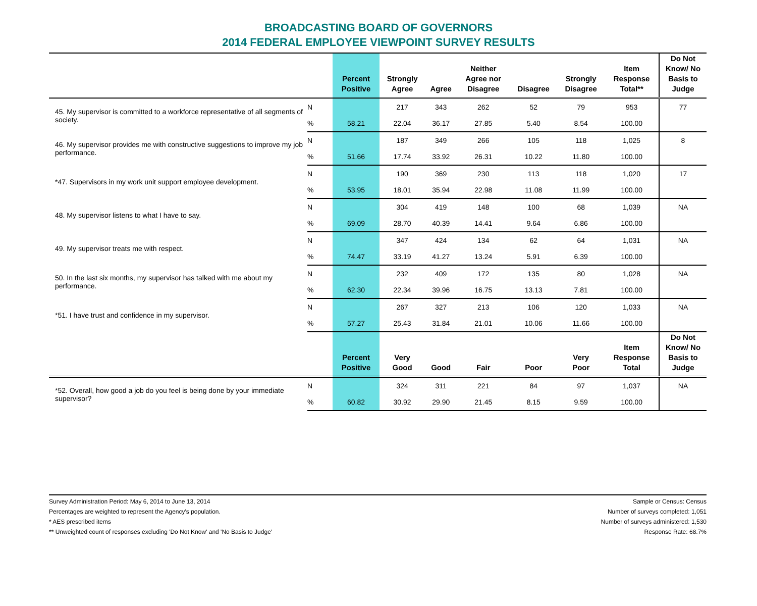BROADCASTING BOARD OF GOVERNORS
2014 FEDERAL EMPLOYEE VIEWPOINT SURVEY RESULTS
| | | Percent Positive | Strongly Agree | Agree | Neither Agree nor Disagree | Disagree | Strongly Disagree | Item Response Total** | Do Not Know/ No Basis to Judge |
| --- | --- | --- | --- | --- | --- | --- | --- | --- | --- |
| 45. My supervisor is committed to a workforce representative of all segments of society. | N | | 217 | 343 | 262 | 52 | 79 | 953 | 77 |
| | % | 58.21 | 22.04 | 36.17 | 27.85 | 5.40 | 8.54 | 100.00 | |
| 46. My supervisor provides me with constructive suggestions to improve my job performance. | N | | 187 | 349 | 266 | 105 | 118 | 1,025 | 8 |
| | % | 51.66 | 17.74 | 33.92 | 26.31 | 10.22 | 11.80 | 100.00 | |
| *47. Supervisors in my work unit support employee development. | N | | 190 | 369 | 230 | 113 | 118 | 1,020 | 17 |
| | % | 53.95 | 18.01 | 35.94 | 22.98 | 11.08 | 11.99 | 100.00 | |
| 48. My supervisor listens to what I have to say. | N | | 304 | 419 | 148 | 100 | 68 | 1,039 | NA |
| | % | 69.09 | 28.70 | 40.39 | 14.41 | 9.64 | 6.86 | 100.00 | |
| 49. My supervisor treats me with respect. | N | | 347 | 424 | 134 | 62 | 64 | 1,031 | NA |
| | % | 74.47 | 33.19 | 41.27 | 13.24 | 5.91 | 6.39 | 100.00 | |
| 50. In the last six months, my supervisor has talked with me about my performance. | N | | 232 | 409 | 172 | 135 | 80 | 1,028 | NA |
| | % | 62.30 | 22.34 | 39.96 | 16.75 | 13.13 | 7.81 | 100.00 | |
| *51. I have trust and confidence in my supervisor. | N | | 267 | 327 | 213 | 106 | 120 | 1,033 | NA |
| | % | 57.27 | 25.43 | 31.84 | 21.01 | 10.06 | 11.66 | 100.00 | |
| | | Percent Positive | Very Good | Good | Fair | Poor | Very Poor | Item Response Total | Do Not Know/ No Basis to Judge |
| *52. Overall, how good a job do you feel is being done by your immediate supervisor? | N | | 324 | 311 | 221 | 84 | 97 | 1,037 | NA |
| | % | 60.82 | 30.92 | 29.90 | 21.45 | 8.15 | 9.59 | 100.00 | |
Survey Administration Period: May 6, 2014 to June 13, 2014
Percentages are weighted to represent the Agency's population.
* AES prescribed items
** Unweighted count of responses excluding 'Do Not Know' and 'No Basis to Judge'
Sample or Census: Census
Number of surveys completed: 1,051
Number of surveys administered: 1,530
Response Rate: 68.7%